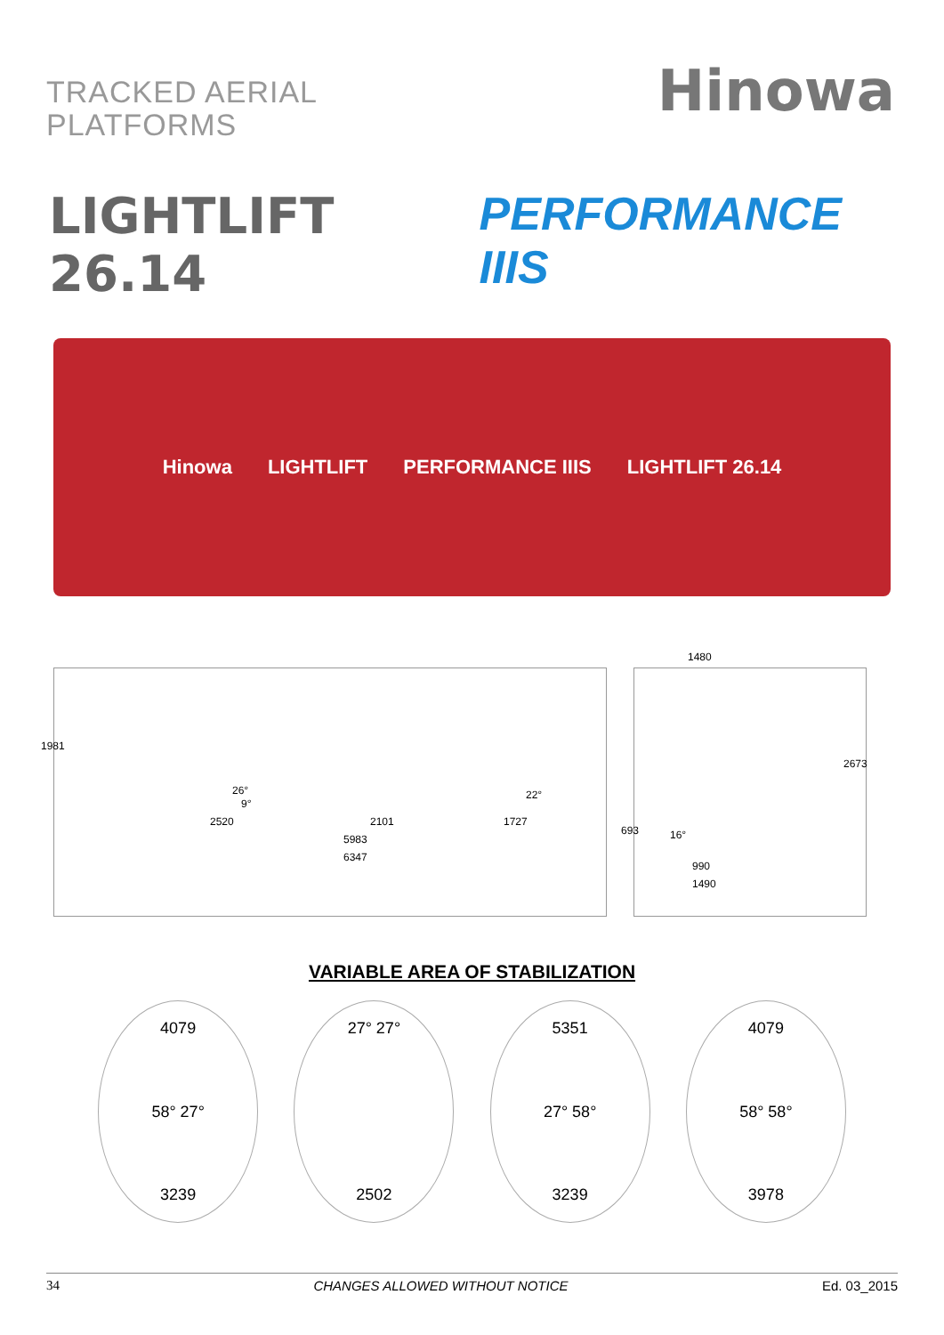TRACKED AERIAL
PLATFORMS
Hinowa
LIGHTLIFT 26.14 PERFORMANCE IIIS
Hinowa LIGHTLIFT PERFORMANCE IIIS LIGHTLIFT 26.14
1981
26°
9°
22°
2520 2101 1727
5983
6347
1480
2673
693 16°
990
1490
VARIABLE AREA OF STABILIZATION
4079
58° 27°
3239
27° 27°
2502
5351
27° 58°
3239
4079
58° 58°
3978
34 CHANGES ALLOWED WITHOUT NOTICE Ed. 03_2015